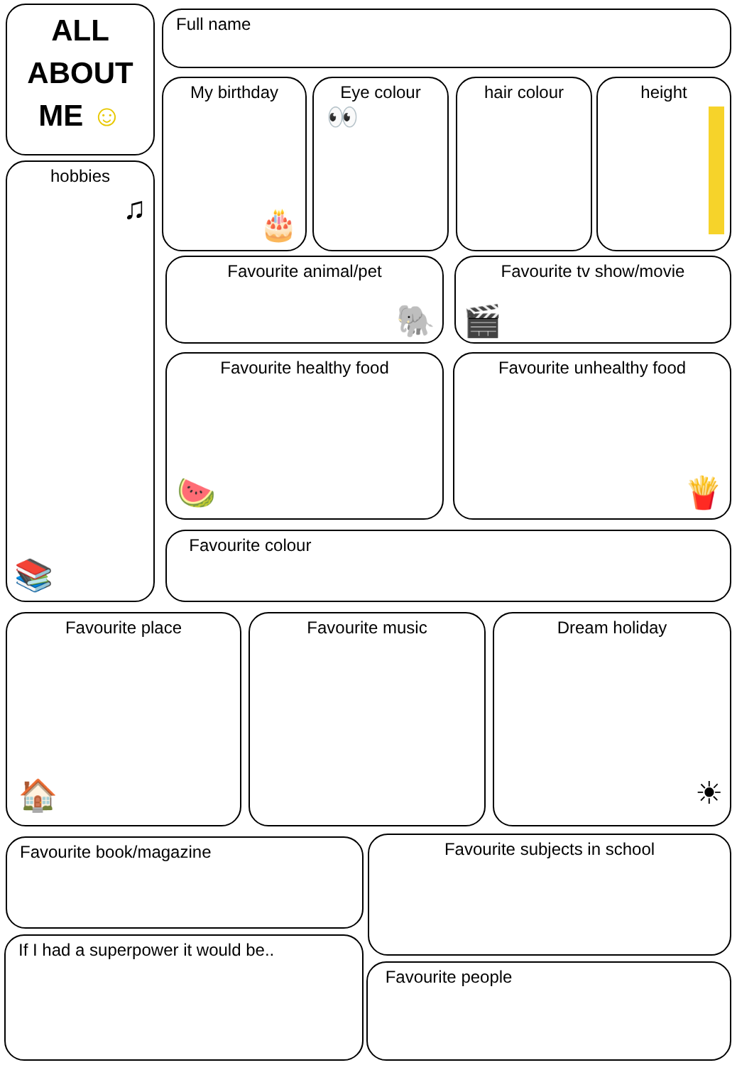ALL
ABOUT
ME ☺
Full name
My birthday
🎂
Eye colour
👀
hair colour height
hobbies
♫
📚
Favourite animal/pet
🐘
Favourite tv show/movie
🎬
Favourite healthy food
🍉
Favourite unhealthy food
🍟
Favourite colour
Favourite place
🏠
Favourite music
Dream holiday
☀
Favourite book/magazine Favourite subjects in school
If I had a superpower it would be..
Favourite people